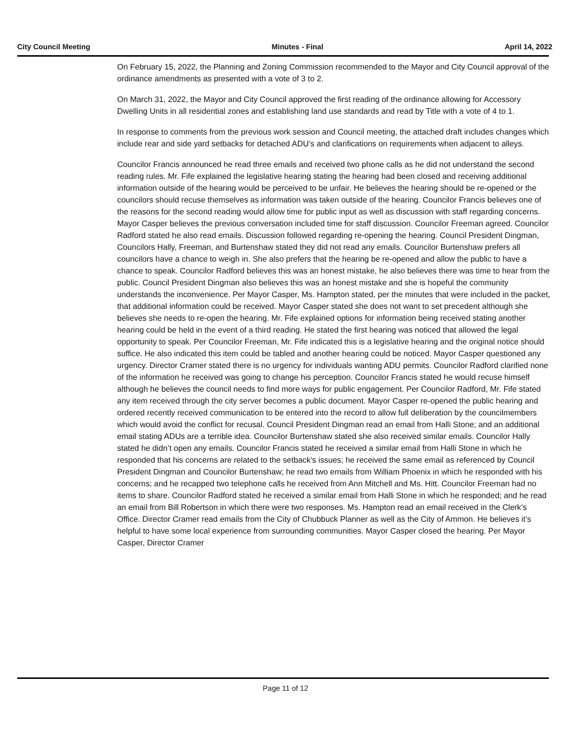City Council Meeting Minutes - Final April 14, 2022
On February 15, 2022, the Planning and Zoning Commission recommended to the Mayor and City Council approval of the ordinance amendments as presented with a vote of 3 to 2.
On March 31, 2022, the Mayor and City Council approved the first reading of the ordinance allowing for Accessory Dwelling Units in all residential zones and establishing land use standards and read by Title with a vote of 4 to 1.
In response to comments from the previous work session and Council meeting, the attached draft includes changes which include rear and side yard setbacks for detached ADU’s and clarifications on requirements when adjacent to alleys.
Councilor Francis announced he read three emails and received two phone calls as he did not understand the second reading rules. Mr. Fife explained the legislative hearing stating the hearing had been closed and receiving additional information outside of the hearing would be perceived to be unfair. He believes the hearing should be re-opened or the councilors should recuse themselves as information was taken outside of the hearing. Councilor Francis believes one of the reasons for the second reading would allow time for public input as well as discussion with staff regarding concerns. Mayor Casper believes the previous conversation included time for staff discussion. Councilor Freeman agreed. Councilor Radford stated he also read emails. Discussion followed regarding re-opening the hearing. Council President Dingman, Councilors Hally, Freeman, and Burtenshaw stated they did not read any emails. Councilor Burtenshaw prefers all councilors have a chance to weigh in. She also prefers that the hearing be re-opened and allow the public to have a chance to speak. Councilor Radford believes this was an honest mistake, he also believes there was time to hear from the public. Council President Dingman also believes this was an honest mistake and she is hopeful the community understands the inconvenience. Per Mayor Casper, Ms. Hampton stated, per the minutes that were included in the packet, that additional information could be received. Mayor Casper stated she does not want to set precedent although she believes she needs to re-open the hearing. Mr. Fife explained options for information being received stating another hearing could be held in the event of a third reading. He stated the first hearing was noticed that allowed the legal opportunity to speak. Per Councilor Freeman, Mr. Fife indicated this is a legislative hearing and the original notice should suffice. He also indicated this item could be tabled and another hearing could be noticed. Mayor Casper questioned any urgency. Director Cramer stated there is no urgency for individuals wanting ADU permits. Councilor Radford clarified none of the information he received was going to change his perception. Councilor Francis stated he would recuse himself although he believes the council needs to find more ways for public engagement. Per Councilor Radford, Mr. Fife stated any item received through the city server becomes a public document. Mayor Casper re-opened the public hearing and ordered recently received communication to be entered into the record to allow full deliberation by the councilmembers which would avoid the conflict for recusal. Council President Dingman read an email from Halli Stone; and an additional email stating ADUs are a terrible idea. Councilor Burtenshaw stated she also received similar emails. Councilor Hally stated he didn’t open any emails. Councilor Francis stated he received a similar email from Halli Stone in which he responded that his concerns are related to the setback’s issues; he received the same email as referenced by Council President Dingman and Councilor Burtenshaw; he read two emails from William Phoenix in which he responded with his concerns; and he recapped two telephone calls he received from Ann Mitchell and Ms. Hitt. Councilor Freeman had no items to share. Councilor Radford stated he received a similar email from Halli Stone in which he responded; and he read an email from Bill Robertson in which there were two responses. Ms. Hampton read an email received in the Clerk’s Office. Director Cramer read emails from the City of Chubbuck Planner as well as the City of Ammon. He believes it’s helpful to have some local experience from surrounding communities. Mayor Casper closed the hearing. Per Mayor Casper, Director Cramer
Page 11 of 12